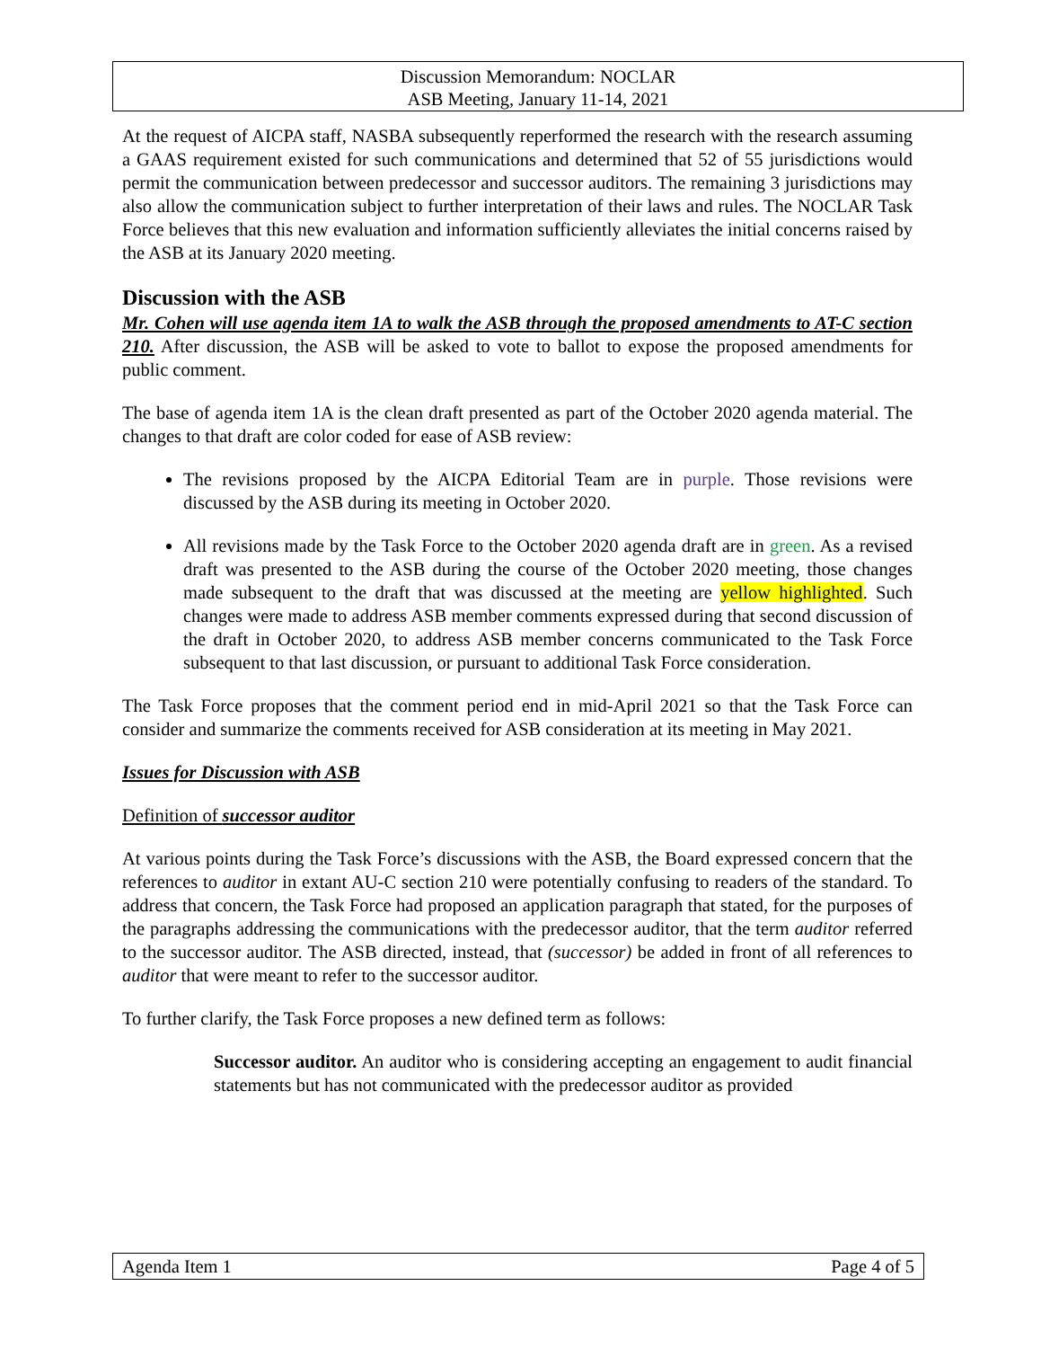Discussion Memorandum: NOCLAR
ASB Meeting, January 11-14, 2021
At the request of AICPA staff, NASBA subsequently reperformed the research with the research assuming a GAAS requirement existed for such communications and determined that 52 of 55 jurisdictions would permit the communication between predecessor and successor auditors. The remaining 3 jurisdictions may also allow the communication subject to further interpretation of their laws and rules. The NOCLAR Task Force believes that this new evaluation and information sufficiently alleviates the initial concerns raised by the ASB at its January 2020 meeting.
Discussion with the ASB
Mr. Cohen will use agenda item 1A to walk the ASB through the proposed amendments to AT-C section 210. After discussion, the ASB will be asked to vote to ballot to expose the proposed amendments for public comment.
The base of agenda item 1A is the clean draft presented as part of the October 2020 agenda material. The changes to that draft are color coded for ease of ASB review:
The revisions proposed by the AICPA Editorial Team are in purple. Those revisions were discussed by the ASB during its meeting in October 2020.
All revisions made by the Task Force to the October 2020 agenda draft are in green. As a revised draft was presented to the ASB during the course of the October 2020 meeting, those changes made subsequent to the draft that was discussed at the meeting are yellow highlighted. Such changes were made to address ASB member comments expressed during that second discussion of the draft in October 2020, to address ASB member concerns communicated to the Task Force subsequent to that last discussion, or pursuant to additional Task Force consideration.
The Task Force proposes that the comment period end in mid-April 2021 so that the Task Force can consider and summarize the comments received for ASB consideration at its meeting in May 2021.
Issues for Discussion with ASB
Definition of successor auditor
At various points during the Task Force’s discussions with the ASB, the Board expressed concern that the references to auditor in extant AU-C section 210 were potentially confusing to readers of the standard. To address that concern, the Task Force had proposed an application paragraph that stated, for the purposes of the paragraphs addressing the communications with the predecessor auditor, that the term auditor referred to the successor auditor. The ASB directed, instead, that (successor) be added in front of all references to auditor that were meant to refer to the successor auditor.
To further clarify, the Task Force proposes a new defined term as follows:
Successor auditor. An auditor who is considering accepting an engagement to audit financial statements but has not communicated with the predecessor auditor as provided
Agenda Item 1 Page 4 of 5